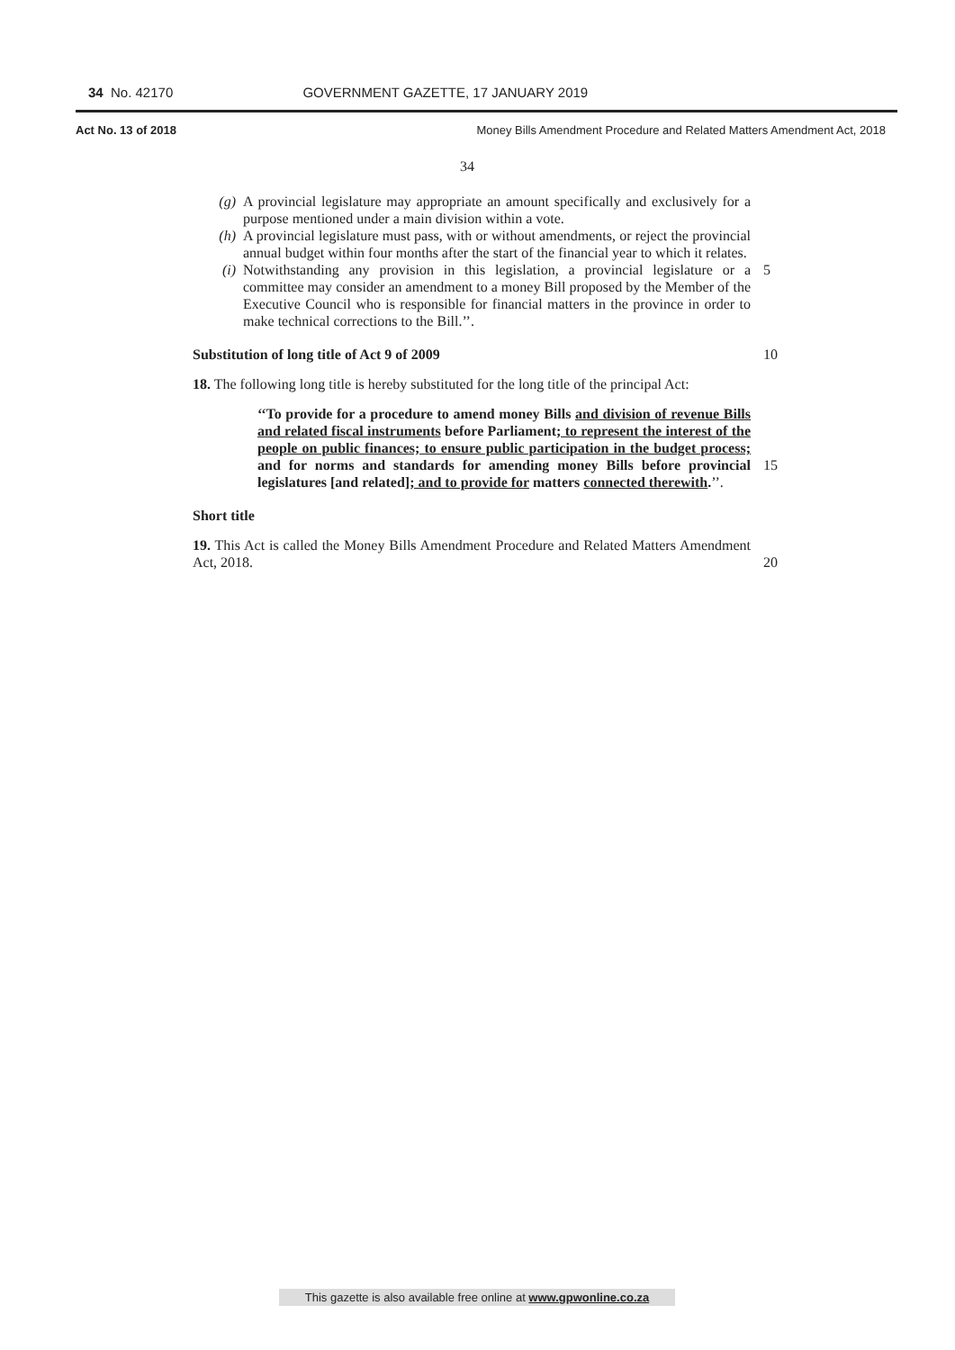34 No. 42170 GOVERNMENT GAZETTE, 17 JANUARY 2019
Act No. 13 of 2018 Money Bills Amendment Procedure and Related Matters Amendment Act, 2018
34
(g) A provincial legislature may appropriate an amount specifically and exclusively for a purpose mentioned under a main division within a vote.
(h) A provincial legislature must pass, with or without amendments, or reject the provincial annual budget within four months after the start of the financial year to which it relates.
5
(i) Notwithstanding any provision in this legislation, a provincial legislature or a committee may consider an amendment to a money Bill proposed by the Member of the Executive Council who is responsible for financial matters in the province in order to make technical corrections to the Bill.’’.
Substitution of long title of Act 9 of 2009 10
18. The following long title is hereby substituted for the long title of the principal Act:
‘‘To provide for a procedure to amend money Bills and division of revenue Bills and related fiscal instruments before Parliament; to represent the interest of the people on public finances; to ensure public participation in the budget process; and for norms and standards for amending money Bills before provincial legislatures [and related]; and to provide for matters connected therewith.’’.
15
Short title
19. This Act is called the Money Bills Amendment Procedure and Related Matters Amendment Act, 2018.
20
This gazette is also available free online at www.gpwonline.co.za